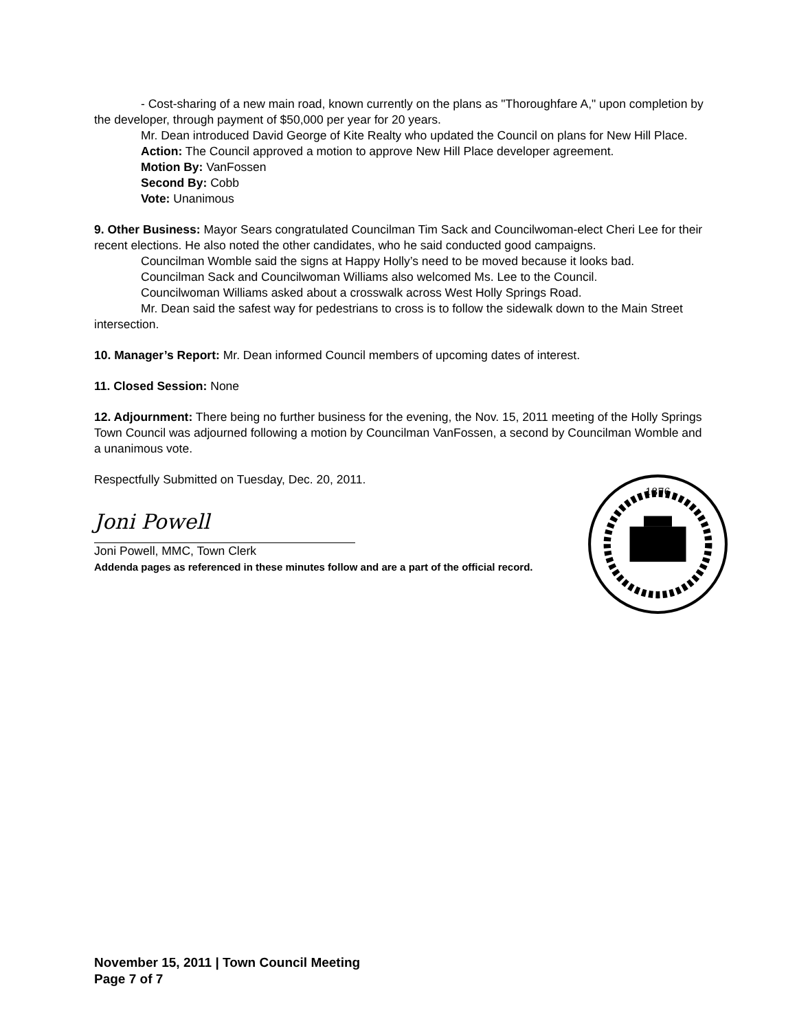- Cost-sharing of a new main road, known currently on the plans as "Thoroughfare A," upon completion by the developer, through payment of $50,000 per year for 20 years.
Mr. Dean introduced David George of Kite Realty who updated the Council on plans for New Hill Place.
Action: The Council approved a motion to approve New Hill Place developer agreement.
Motion By: VanFossen
Second By: Cobb
Vote: Unanimous
9. Other Business: Mayor Sears congratulated Councilman Tim Sack and Councilwoman-elect Cheri Lee for their recent elections. He also noted the other candidates, who he said conducted good campaigns.
Councilman Womble said the signs at Happy Holly’s need to be moved because it looks bad.
Councilman Sack and Councilwoman Williams also welcomed Ms. Lee to the Council.
Councilwoman Williams asked about a crosswalk across West Holly Springs Road.
Mr. Dean said the safest way for pedestrians to cross is to follow the sidewalk down to the Main Street intersection.
10. Manager’s Report: Mr. Dean informed Council members of upcoming dates of interest.
11. Closed Session: None
12. Adjournment: There being no further business for the evening, the Nov. 15, 2011 meeting of the Holly Springs Town Council was adjourned following a motion by Councilman VanFossen, a second by Councilman Womble and a unanimous vote.
Respectfully Submitted on Tuesday, Dec. 20, 2011.
Joni Powell
Joni Powell, MMC, Town Clerk
Addenda pages as referenced in these minutes follow and are a part of the official record.
1876
November 15, 2011 | Town Council Meeting
Page 7 of 7